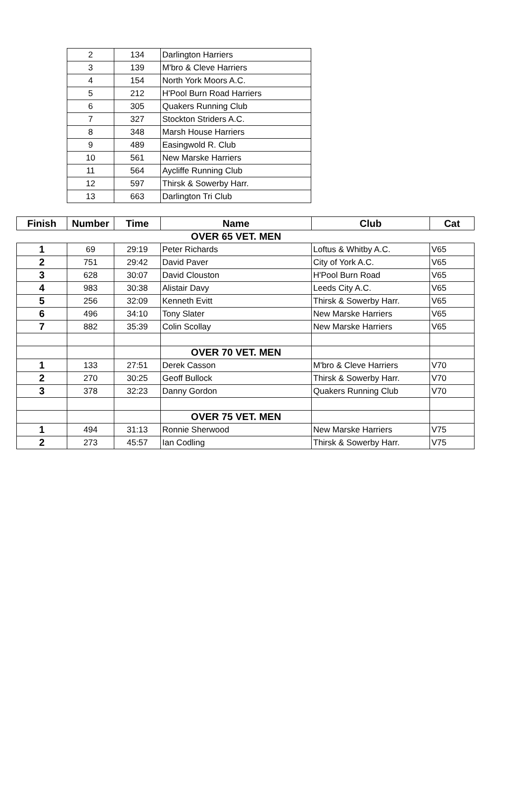| 2 | 134 | Darlington Harriers |
| 3 | 139 | M'bro & Cleve Harriers |
| 4 | 154 | North York Moors A.C. |
| 5 | 212 | H'Pool Burn Road Harriers |
| 6 | 305 | Quakers Running Club |
| 7 | 327 | Stockton Striders A.C. |
| 8 | 348 | Marsh House Harriers |
| 9 | 489 | Easingwold R. Club |
| 10 | 561 | New Marske Harriers |
| 11 | 564 | Aycliffe Running Club |
| 12 | 597 | Thirsk & Sowerby Harr. |
| 13 | 663 | Darlington Tri Club |
| Finish | Number | Time | Name | Club | Cat |
| --- | --- | --- | --- | --- | --- |
| | | | OVER 65 VET. MEN | | |
| 1 | 69 | 29:19 | Peter Richards | Loftus & Whitby A.C. | V65 |
| 2 | 751 | 29:42 | David Paver | City of York A.C. | V65 |
| 3 | 628 | 30:07 | David Clouston | H'Pool Burn Road | V65 |
| 4 | 983 | 30:38 | Alistair Davy | Leeds City A.C. | V65 |
| 5 | 256 | 32:09 | Kenneth Evitt | Thirsk & Sowerby Harr. | V65 |
| 6 | 496 | 34:10 | Tony Slater | New Marske Harriers | V65 |
| 7 | 882 | 35:39 | Colin Scollay | New Marske Harriers | V65 |
| | | | OVER 70 VET. MEN | | |
| 1 | 133 | 27:51 | Derek Casson | M'bro & Cleve Harriers | V70 |
| 2 | 270 | 30:25 | Geoff Bullock | Thirsk & Sowerby Harr. | V70 |
| 3 | 378 | 32:23 | Danny Gordon | Quakers Running Club | V70 |
| | | | OVER 75 VET. MEN | | |
| 1 | 494 | 31:13 | Ronnie Sherwood | New Marske Harriers | V75 |
| 2 | 273 | 45:57 | Ian Codling | Thirsk & Sowerby Harr. | V75 |